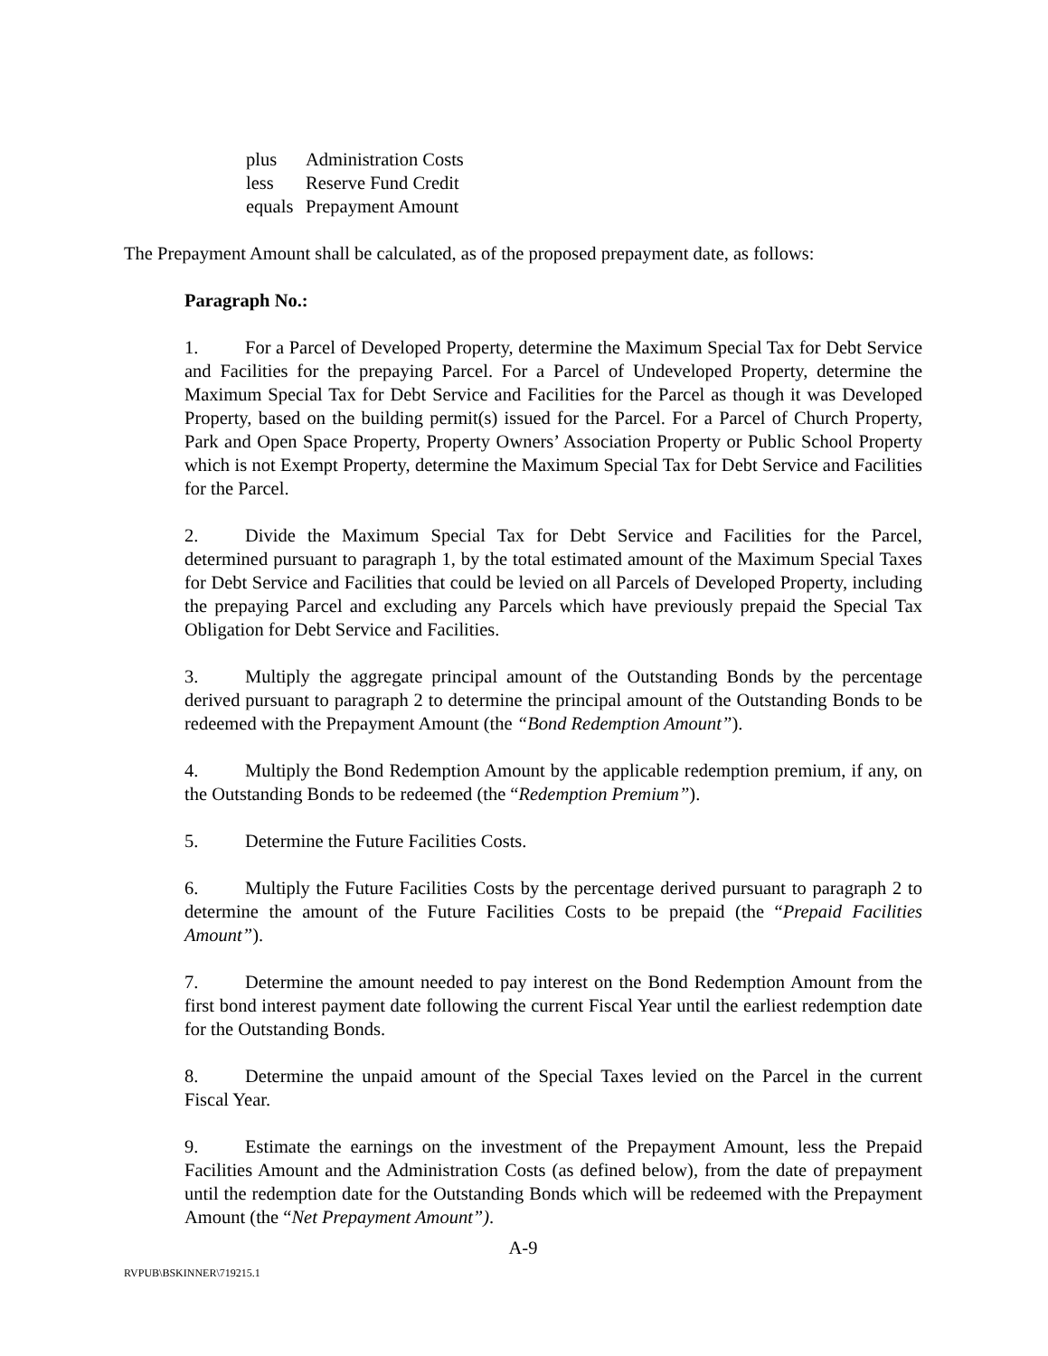plus Administration Costs
less Reserve Fund Credit
equals Prepayment Amount
The Prepayment Amount shall be calculated, as of the proposed prepayment date, as follows:
Paragraph No.:
1. For a Parcel of Developed Property, determine the Maximum Special Tax for Debt Service and Facilities for the prepaying Parcel. For a Parcel of Undeveloped Property, determine the Maximum Special Tax for Debt Service and Facilities for the Parcel as though it was Developed Property, based on the building permit(s) issued for the Parcel. For a Parcel of Church Property, Park and Open Space Property, Property Owners’ Association Property or Public School Property which is not Exempt Property, determine the Maximum Special Tax for Debt Service and Facilities for the Parcel.
2. Divide the Maximum Special Tax for Debt Service and Facilities for the Parcel, determined pursuant to paragraph 1, by the total estimated amount of the Maximum Special Taxes for Debt Service and Facilities that could be levied on all Parcels of Developed Property, including the prepaying Parcel and excluding any Parcels which have previously prepaid the Special Tax Obligation for Debt Service and Facilities.
3. Multiply the aggregate principal amount of the Outstanding Bonds by the percentage derived pursuant to paragraph 2 to determine the principal amount of the Outstanding Bonds to be redeemed with the Prepayment Amount (the “Bond Redemption Amount”).
4. Multiply the Bond Redemption Amount by the applicable redemption premium, if any, on the Outstanding Bonds to be redeemed (the “Redemption Premium”).
5. Determine the Future Facilities Costs.
6. Multiply the Future Facilities Costs by the percentage derived pursuant to paragraph 2 to determine the amount of the Future Facilities Costs to be prepaid (the “Prepaid Facilities Amount”).
7. Determine the amount needed to pay interest on the Bond Redemption Amount from the first bond interest payment date following the current Fiscal Year until the earliest redemption date for the Outstanding Bonds.
8. Determine the unpaid amount of the Special Taxes levied on the Parcel in the current Fiscal Year.
9. Estimate the earnings on the investment of the Prepayment Amount, less the Prepaid Facilities Amount and the Administration Costs (as defined below), from the date of prepayment until the redemption date for the Outstanding Bonds which will be redeemed with the Prepayment Amount (the “Net Prepayment Amount”).
A-9
RVPUB\BSKINNER\719215.1